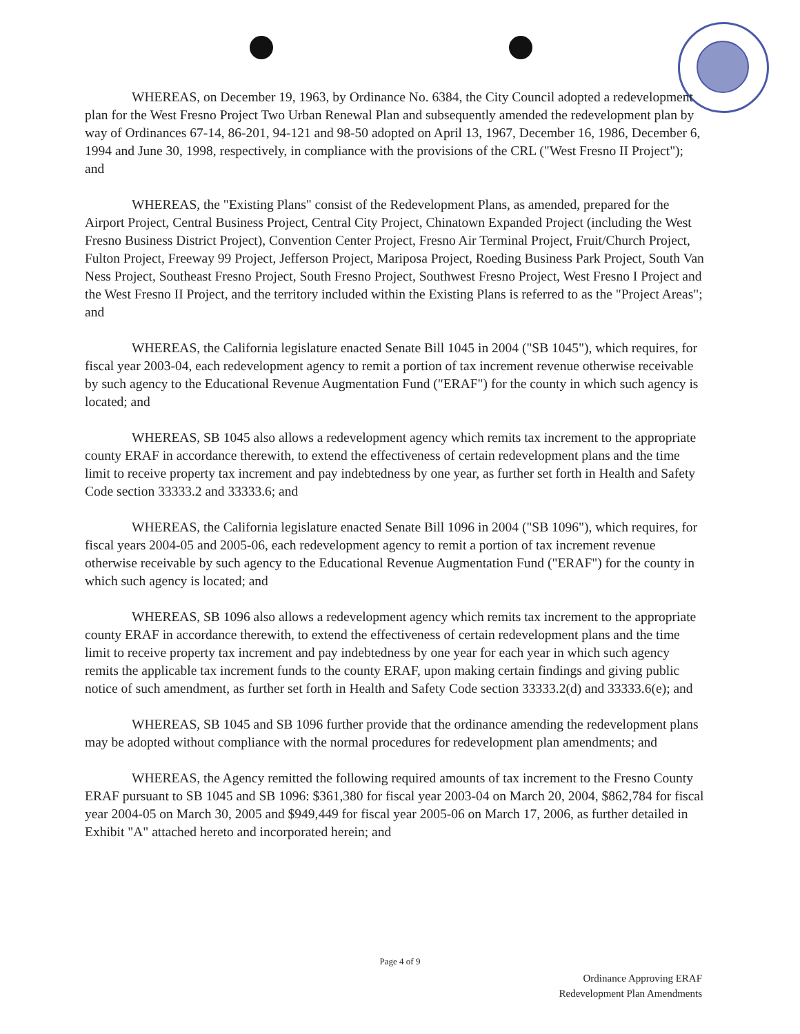WHEREAS, on December 19, 1963, by Ordinance No. 6384, the City Council adopted a redevelopment plan for the West Fresno Project Two Urban Renewal Plan and subsequently amended the redevelopment plan by way of Ordinances 67-14, 86-201, 94-121 and 98-50 adopted on April 13, 1967, December 16, 1986, December 6, 1994 and June 30, 1998, respectively, in compliance with the provisions of the CRL ("West Fresno II Project"); and
WHEREAS, the "Existing Plans" consist of the Redevelopment Plans, as amended, prepared for the Airport Project, Central Business Project, Central City Project, Chinatown Expanded Project (including the West Fresno Business District Project), Convention Center Project, Fresno Air Terminal Project, Fruit/Church Project, Fulton Project, Freeway 99 Project, Jefferson Project, Mariposa Project, Roeding Business Park Project, South Van Ness Project, Southeast Fresno Project, South Fresno Project, Southwest Fresno Project, West Fresno I Project and the West Fresno II Project, and the territory included within the Existing Plans is referred to as the "Project Areas"; and
WHEREAS, the California legislature enacted Senate Bill 1045 in 2004 ("SB 1045"), which requires, for fiscal year 2003-04, each redevelopment agency to remit a portion of tax increment revenue otherwise receivable by such agency to the Educational Revenue Augmentation Fund ("ERAF") for the county in which such agency is located; and
WHEREAS, SB 1045 also allows a redevelopment agency which remits tax increment to the appropriate county ERAF in accordance therewith, to extend the effectiveness of certain redevelopment plans and the time limit to receive property tax increment and pay indebtedness by one year, as further set forth in Health and Safety Code section 33333.2 and 33333.6; and
WHEREAS, the California legislature enacted Senate Bill 1096 in 2004 ("SB 1096"), which requires, for fiscal years 2004-05 and 2005-06, each redevelopment agency to remit a portion of tax increment revenue otherwise receivable by such agency to the Educational Revenue Augmentation Fund ("ERAF") for the county in which such agency is located; and
WHEREAS, SB 1096 also allows a redevelopment agency which remits tax increment to the appropriate county ERAF in accordance therewith, to extend the effectiveness of certain redevelopment plans and the time limit to receive property tax increment and pay indebtedness by one year for each year in which such agency remits the applicable tax increment funds to the county ERAF, upon making certain findings and giving public notice of such amendment, as further set forth in Health and Safety Code section 33333.2(d) and 33333.6(e); and
WHEREAS, SB 1045 and SB 1096 further provide that the ordinance amending the redevelopment plans may be adopted without compliance with the normal procedures for redevelopment plan amendments; and
WHEREAS, the Agency remitted the following required amounts of tax increment to the Fresno County ERAF pursuant to SB 1045 and SB 1096: $361,380 for fiscal year 2003-04 on March 20, 2004, $862,784 for fiscal year 2004-05 on March 30, 2005 and $949,449 for fiscal year 2005-06 on March 17, 2006, as further detailed in Exhibit "A" attached hereto and incorporated herein; and
Page 4 of 9
Ordinance Approving ERAF
Redevelopment Plan Amendments